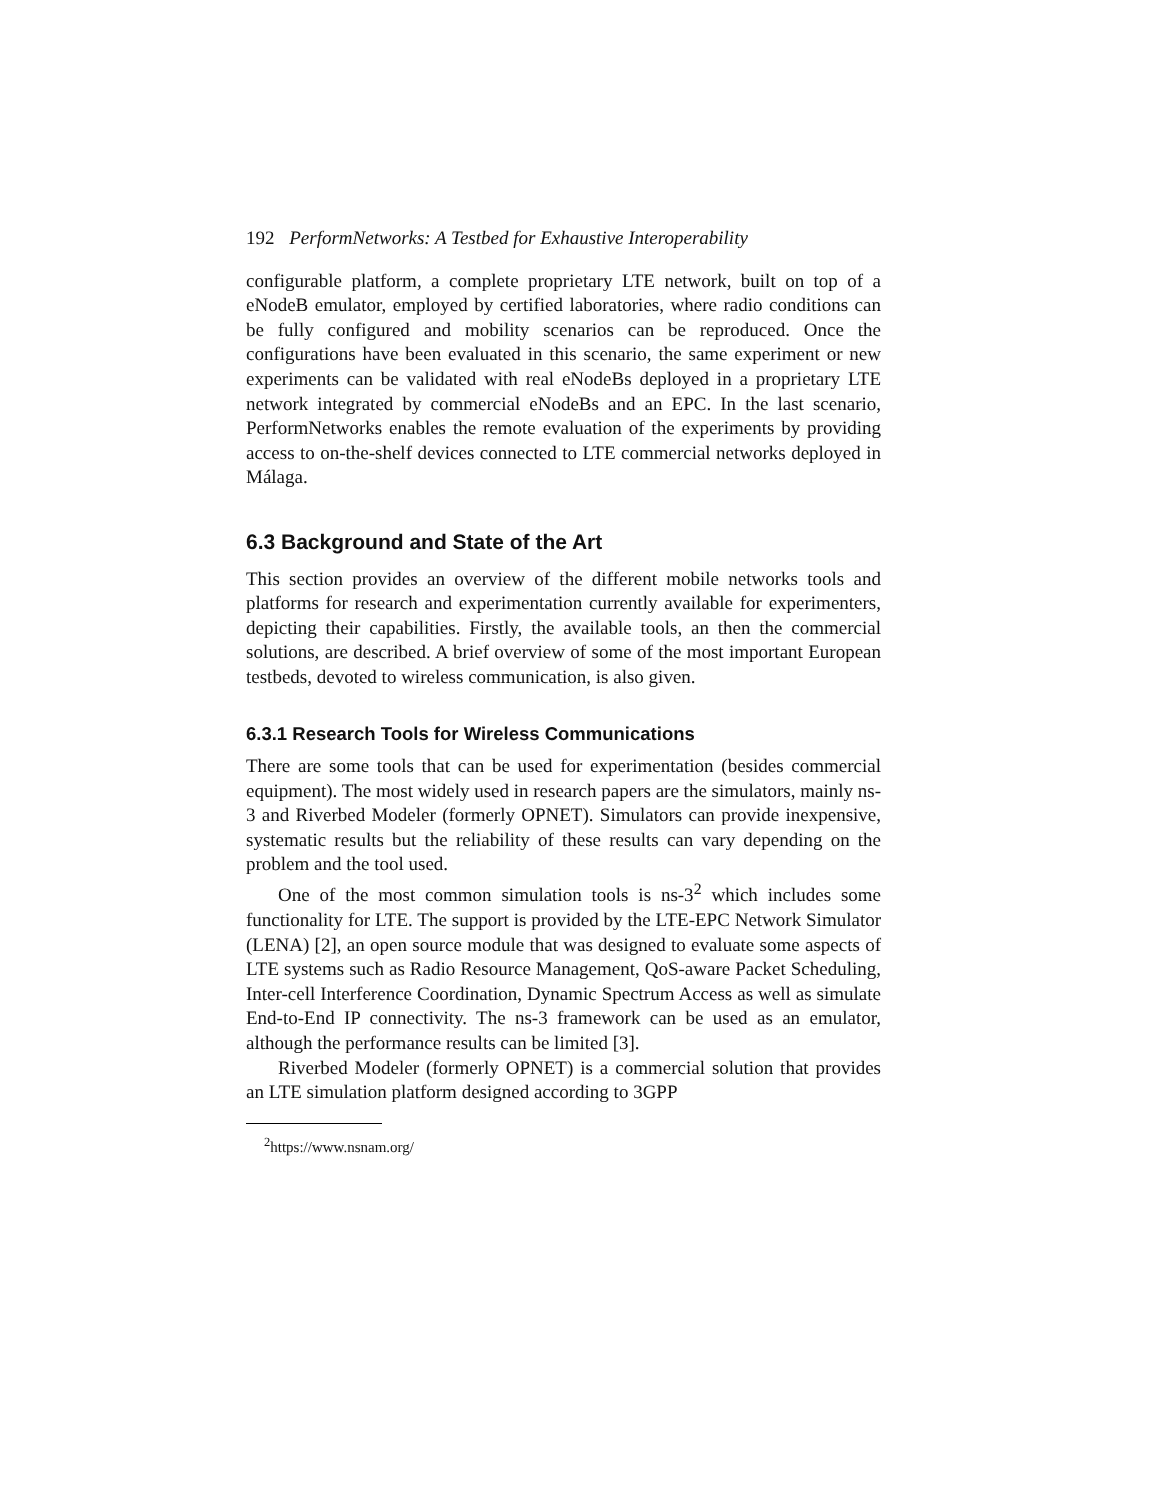192 PerformNetworks: A Testbed for Exhaustive Interoperability
configurable platform, a complete proprietary LTE network, built on top of a eNodeB emulator, employed by certified laboratories, where radio conditions can be fully configured and mobility scenarios can be reproduced. Once the configurations have been evaluated in this scenario, the same experiment or new experiments can be validated with real eNodeBs deployed in a proprietary LTE network integrated by commercial eNodeBs and an EPC. In the last scenario, PerformNetworks enables the remote evaluation of the experiments by providing access to on-the-shelf devices connected to LTE commercial networks deployed in Málaga.
6.3 Background and State of the Art
This section provides an overview of the different mobile networks tools and platforms for research and experimentation currently available for experimenters, depicting their capabilities. Firstly, the available tools, an then the commercial solutions, are described. A brief overview of some of the most important European testbeds, devoted to wireless communication, is also given.
6.3.1 Research Tools for Wireless Communications
There are some tools that can be used for experimentation (besides commercial equipment). The most widely used in research papers are the simulators, mainly ns-3 and Riverbed Modeler (formerly OPNET). Simulators can provide inexpensive, systematic results but the reliability of these results can vary depending on the problem and the tool used.
One of the most common simulation tools is ns-3<sup>2</sup> which includes some functionality for LTE. The support is provided by the LTE-EPC Network Simulator (LENA) [2], an open source module that was designed to evaluate some aspects of LTE systems such as Radio Resource Management, QoS-aware Packet Scheduling, Inter-cell Interference Coordination, Dynamic Spectrum Access as well as simulate End-to-End IP connectivity. The ns-3 framework can be used as an emulator, although the performance results can be limited [3].
Riverbed Modeler (formerly OPNET) is a commercial solution that provides an LTE simulation platform designed according to 3GPP
<sup>2</sup> https://www.nsnam.org/